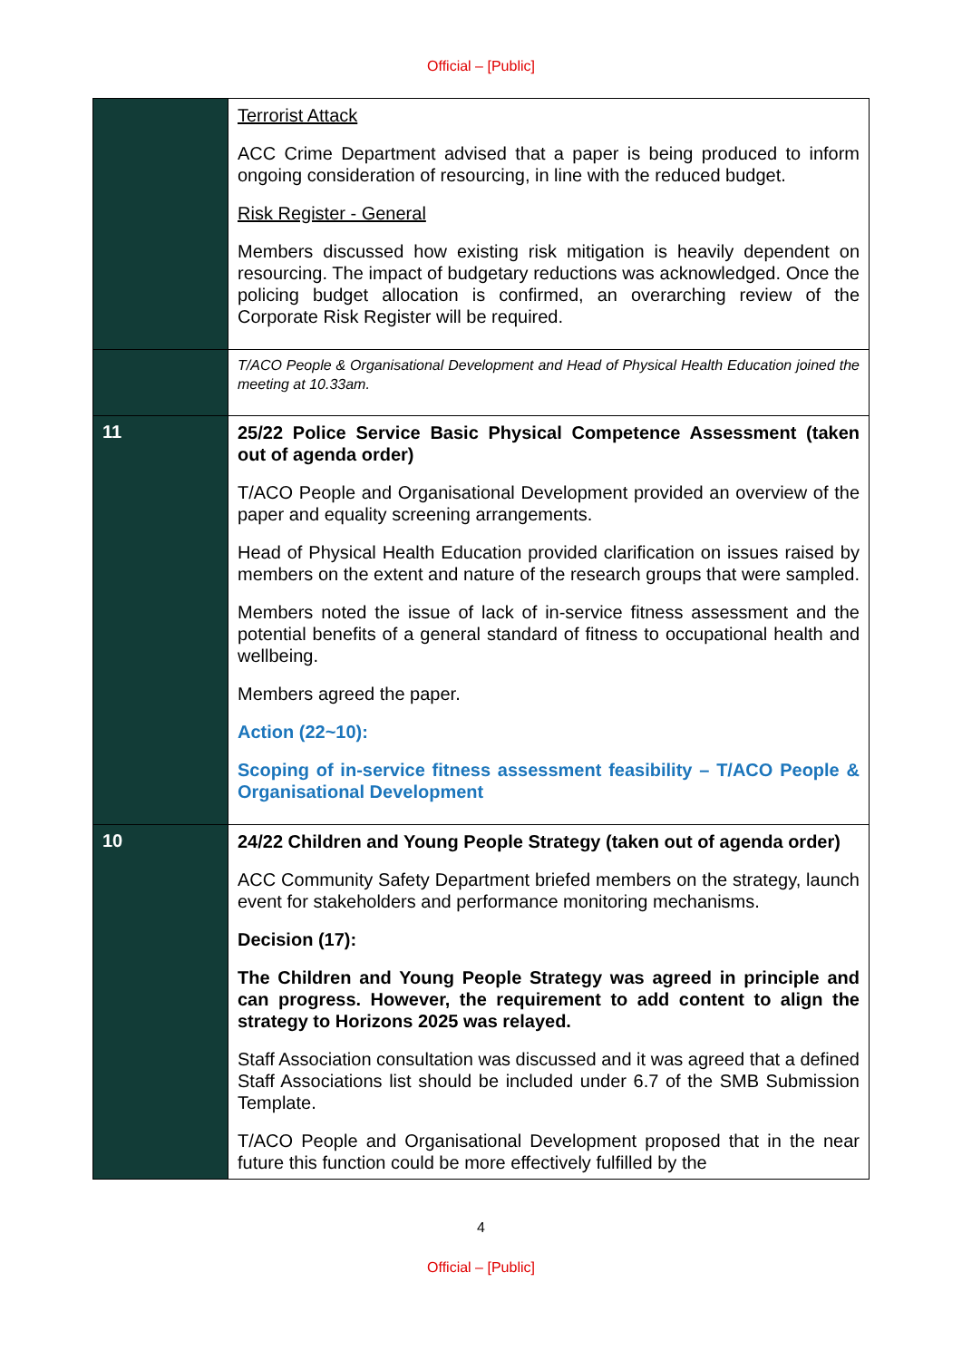Official – [Public]
| | Terrorist Attack ACC Crime Department advised that a paper is being produced to inform ongoing consideration of resourcing, in line with the reduced budget. Risk Register - General Members discussed how existing risk mitigation is heavily dependent on resourcing. The impact of budgetary reductions was acknowledged. Once the policing budget allocation is confirmed, an overarching review of the Corporate Risk Register will be required. |
| | T/ACO People & Organisational Development and Head of Physical Health Education joined the meeting at 10.33am. |
| 11 | 25/22 Police Service Basic Physical Competence Assessment (taken out of agenda order) T/ACO People and Organisational Development provided an overview of the paper and equality screening arrangements. Head of Physical Health Education provided clarification on issues raised by members on the extent and nature of the research groups that were sampled. Members noted the issue of lack of in-service fitness assessment and the potential benefits of a general standard of fitness to occupational health and wellbeing. Members agreed the paper. Action (22~10): Scoping of in-service fitness assessment feasibility – T/ACO People & Organisational Development |
| 10 | 24/22 Children and Young People Strategy (taken out of agenda order) ACC Community Safety Department briefed members on the strategy, launch event for stakeholders and performance monitoring mechanisms. Decision (17): The Children and Young People Strategy was agreed in principle and can progress. However, the requirement to add content to align the strategy to Horizons 2025 was relayed. Staff Association consultation was discussed and it was agreed that a defined Staff Associations list should be included under 6.7 of the SMB Submission Template. T/ACO People and Organisational Development proposed that in the near future this function could be more effectively fulfilled by the |
4
Official – [Public]